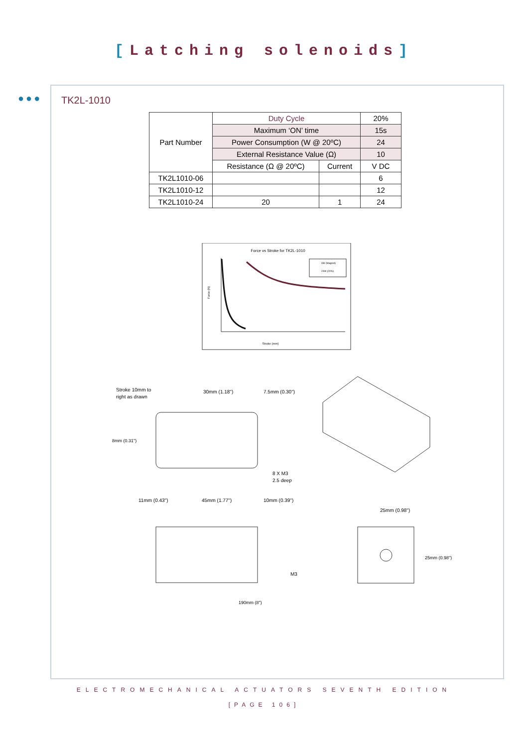[Latching solenoids]
●●●
TK2L-1010
| Part Number | Duty Cycle | | 20% |
| | Maximum ‘ON’ time | | 15s |
| | Power Consumption (W @ 20ºC) | | 24 |
| | External Resistance Value (Ω) | | 10 |
| | Resistance (Ω @ 20ºC) | Current | V DC |
| TK2L1010-06 | | | 6 |
| TK2L1010-12 | | | 12 |
| TK2L1010-24 | 20 | 1 | 24 |
Force vs Stroke for TK2L-1010
Stroke (mm)
Force (N)
0W (Magnet)
24W (20%)
Stroke 10mm to
right as drawn
30mm (1.18")
7.5mm (0.30")
8 X M3
2.5 deep
8mm (0.31")
11mm (0.43")
45mm (1.77")
10mm (0.39")
M3
190mm (8")
25mm (0.98")
25mm (0.98")
ELECTROMECHANICAL ACTUATORS SEVENTH EDITION
[PAGE 106]